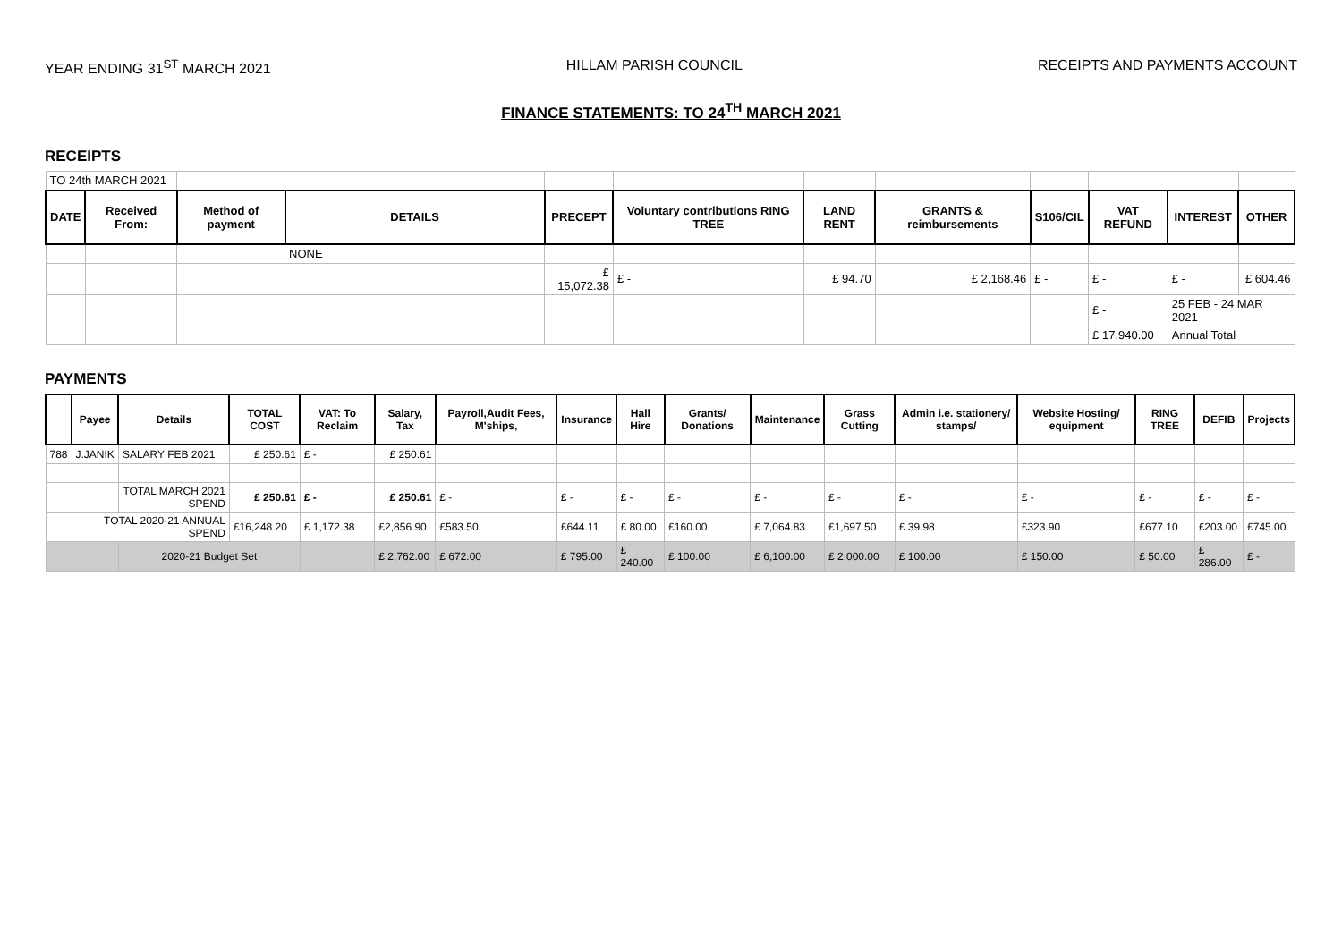YEAR ENDING 31<sup>ST</sup> MARCH 2021 HILLAM PARISH COUNCIL RECEIPTS AND PAYMENTS ACCOUNT
FINANCE STATEMENTS: TO 24<sup>TH</sup> MARCH 2021
RECEIPTS
| TO 24th MARCH 2021 | | | | | | | | | | | |
| DATE | Received From: | Method of payment | DETAILS | PRECEPT | Voluntary contributions RING TREE | LAND RENT | GRANTS & reimbursements | S106/CIL | VAT REFUND | INTEREST | OTHER |
| | | | NONE | | | | | | | | |
| | | | | £ 15,072.38 | £ - | £ 94.70 | £ 2,168.46 | £ - | £ - | £ - | £ 604.46 |
| | | | | | | | | | £ - | 25 FEB - 24 MAR 2021 | |
| | | | | | | | | | £ 17,940.00 | Annual Total | |
PAYMENTS
| | Payee | Details | TOTAL COST | VAT: To Reclaim | Salary, Tax | Payroll,Audit Fees, M'ships, | Insurance | Hall Hire | Grants/ Donations | Maintenance | Grass Cutting | Admin i.e. stationery/ stamps/ | Website Hosting/ equipment | RING TREE | DEFIB | Projects |
| --- | --- | --- | --- | --- | --- | --- | --- | --- | --- | --- | --- | --- | --- | --- | --- | --- |
| 788 | J.JANIK | SALARY FEB 2021 | £ 250.61 | £ - | £ 250.61 | | | | | | | | | | | |
| | | TOTAL MARCH 2021 SPEND | £ 250.61 | £ - | £ 250.61 | £ - | £ - | £ - | £ - | £ - | £ - | £ - | £ - | £ - | £ - | £ - |
| | TOTAL 2020-21 ANNUAL SPEND | | £16,248.20 | £ 1,172.38 | £2,856.90 | £583.50 | £644.11 | £ 80.00 | £160.00 | £ 7,064.83 | £1,697.50 | £ 39.98 | £323.90 | £677.10 | £203.00 | £745.00 |
| | | 2020-21 Budget Set | | | £ 2,762.00 | £ 672.00 | £ 795.00 | £ 240.00 | £ 100.00 | £ 6,100.00 | £ 2,000.00 | £ 100.00 | £ 150.00 | £ 50.00 | £ 286.00 | £ - |